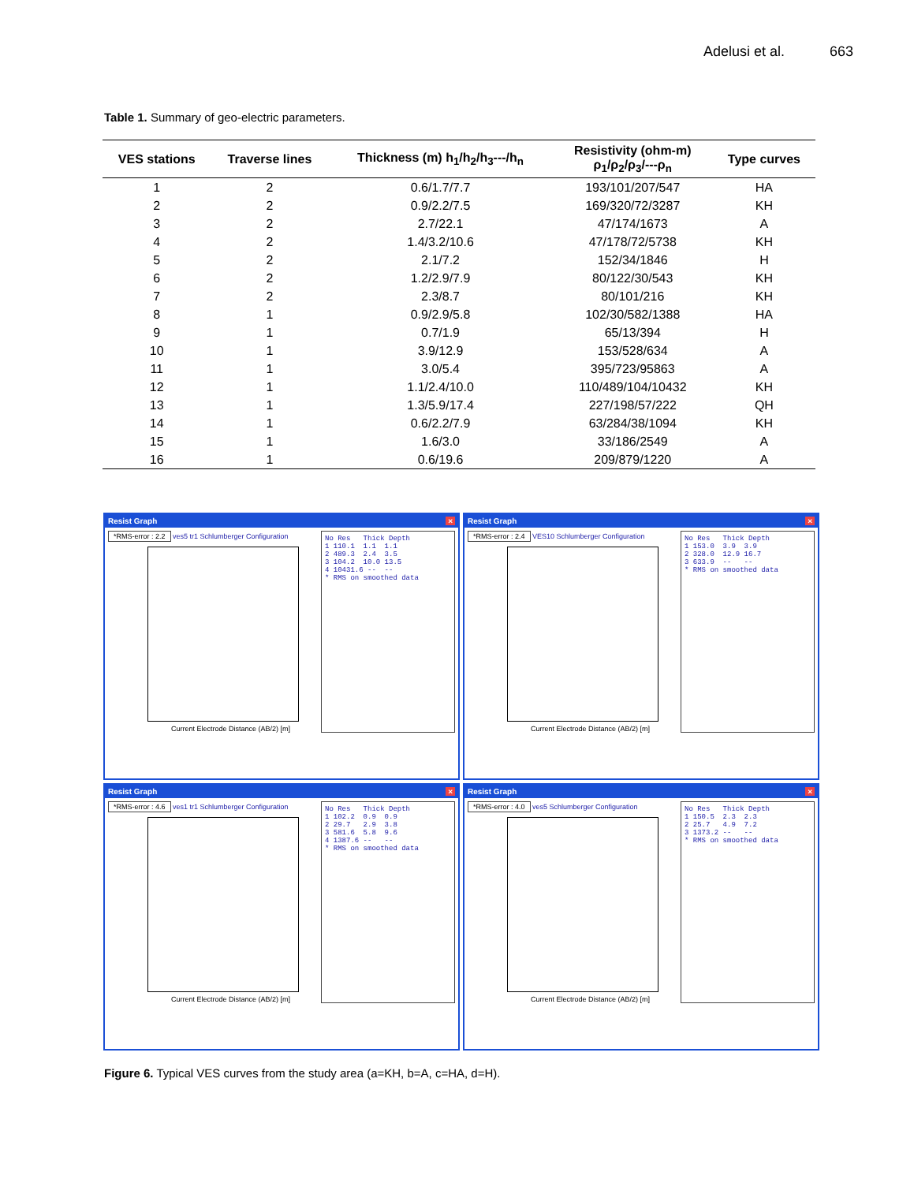Adelusi et al. 663
Table 1. Summary of geo-electric parameters.
| VES stations | Traverse lines | Thickness (m) h<sub>1</sub>/h<sub>2</sub>/h<sub>3</sub>---/h<sub>n</sub> | Resistivity (ohm-m) ρ<sub>1</sub>/ρ<sub>2</sub>/ρ<sub>3</sub>/---ρ<sub>n</sub> | Type curves |
| --- | --- | --- | --- | --- |
| 1 | 2 | 0.6/1.7/7.7 | 193/101/207/547 | HA |
| 2 | 2 | 0.9/2.2/7.5 | 169/320/72/3287 | KH |
| 3 | 2 | 2.7/22.1 | 47/174/1673 | A |
| 4 | 2 | 1.4/3.2/10.6 | 47/178/72/5738 | KH |
| 5 | 2 | 2.1/7.2 | 152/34/1846 | H |
| 6 | 2 | 1.2/2.9/7.9 | 80/122/30/543 | KH |
| 7 | 2 | 2.3/8.7 | 80/101/216 | KH |
| 8 | 1 | 0.9/2.9/5.8 | 102/30/582/1388 | HA |
| 9 | 1 | 0.7/1.9 | 65/13/394 | H |
| 10 | 1 | 3.9/12.9 | 153/528/634 | A |
| 11 | 1 | 3.0/5.4 | 395/723/95863 | A |
| 12 | 1 | 1.1/2.4/10.0 | 110/489/104/10432 | KH |
| 13 | 1 | 1.3/5.9/17.4 | 227/198/57/222 | QH |
| 14 | 1 | 0.6/2.2/7.9 | 63/284/38/1094 | KH |
| 15 | 1 | 1.6/3.0 | 33/186/2549 | A |
| 16 | 1 | 0.6/19.6 | 209/879/1220 | A |
Resist Graph ×
*RMS-error : 2.2 ves5 tr1 Schlumberger Configuration
Current Electrode Distance (AB/2) [m]
No Res Thick Depth 1 110.1 1.1 1.1 2 489.3 2.4 3.5 3 104.2 10.0 13.5 4 10431.6 -- -- * RMS on smoothed data
Resist Graph ×
*RMS-error : 2.4 VES10 Schlumberger Configuration
Current Electrode Distance (AB/2) [m]
No Res Thick Depth 1 153.0 3.9 3.9 2 328.0 12.9 16.7 3 633.9 -- -- * RMS on smoothed data
Resist Graph ×
*RMS-error : 4.6 ves1 tr1 Schlumberger Configuration
Current Electrode Distance (AB/2) [m]
No Res Thick Depth 1 102.2 0.9 0.9 2 29.7 2.9 3.8 3 581.6 5.8 9.6 4 1387.6 -- -- * RMS on smoothed data
Resist Graph ×
*RMS-error : 4.0 ves5 Schlumberger Configuration
Current Electrode Distance (AB/2) [m]
No Res Thick Depth 1 150.5 2.3 2.3 2 25.7 4.9 7.2 3 1373.2 -- -- * RMS on smoothed data
Figure 6. Typical VES curves from the study area (a=KH, b=A, c=HA, d=H).